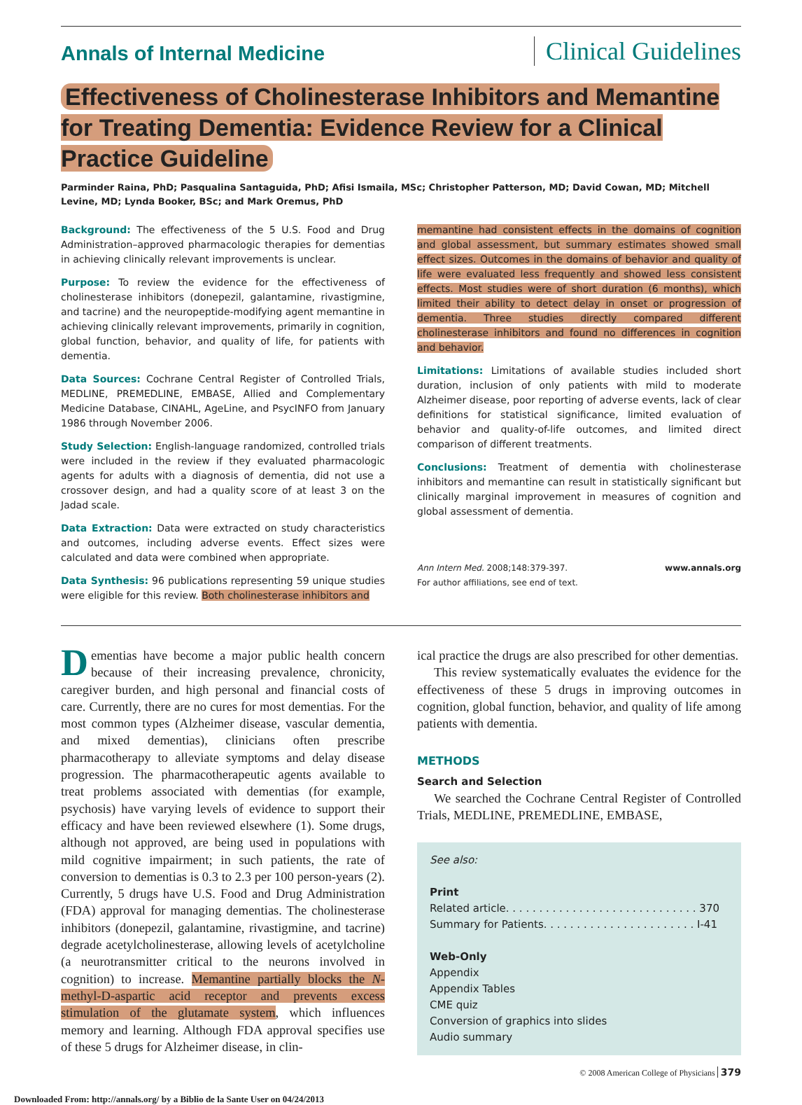Annals of Internal Medicine
Clinical Guidelines
Effectiveness of Cholinesterase Inhibitors and Memantine for Treating Dementia: Evidence Review for a Clinical Practice Guideline
Parminder Raina, PhD; Pasqualina Santaguida, PhD; Afisi Ismaila, MSc; Christopher Patterson, MD; David Cowan, MD; Mitchell Levine, MD; Lynda Booker, BSc; and Mark Oremus, PhD
Background: The effectiveness of the 5 U.S. Food and Drug Administration–approved pharmacologic therapies for dementias in achieving clinically relevant improvements is unclear.
Purpose: To review the evidence for the effectiveness of cholinesterase inhibitors (donepezil, galantamine, rivastigmine, and tacrine) and the neuropeptide-modifying agent memantine in achieving clinically relevant improvements, primarily in cognition, global function, behavior, and quality of life, for patients with dementia.
Data Sources: Cochrane Central Register of Controlled Trials, MEDLINE, PREMEDLINE, EMBASE, Allied and Complementary Medicine Database, CINAHL, AgeLine, and PsycINFO from January 1986 through November 2006.
Study Selection: English-language randomized, controlled trials were included in the review if they evaluated pharmacologic agents for adults with a diagnosis of dementia, did not use a crossover design, and had a quality score of at least 3 on the Jadad scale.
Data Extraction: Data were extracted on study characteristics and outcomes, including adverse events. Effect sizes were calculated and data were combined when appropriate.
Data Synthesis: 96 publications representing 59 unique studies were eligible for this review. Both cholinesterase inhibitors and
memantine had consistent effects in the domains of cognition and global assessment, but summary estimates showed small effect sizes. Outcomes in the domains of behavior and quality of life were evaluated less frequently and showed less consistent effects. Most studies were of short duration (6 months), which limited their ability to detect delay in onset or progression of dementia. Three studies directly compared different cholinesterase inhibitors and found no differences in cognition and behavior.
Limitations: Limitations of available studies included short duration, inclusion of only patients with mild to moderate Alzheimer disease, poor reporting of adverse events, lack of clear definitions for statistical significance, limited evaluation of behavior and quality-of-life outcomes, and limited direct comparison of different treatments.
Conclusions: Treatment of dementia with cholinesterase inhibitors and memantine can result in statistically significant but clinically marginal improvement in measures of cognition and global assessment of dementia.
Ann Intern Med. 2008;148:379-397.
For author affiliations, see end of text. www.annals.org
Dementias have become a major public health concern because of their increasing prevalence, chronicity, caregiver burden, and high personal and financial costs of care. Currently, there are no cures for most dementias. For the most common types (Alzheimer disease, vascular dementia, and mixed dementias), clinicians often prescribe pharmacotherapy to alleviate symptoms and delay disease progression. The pharmacotherapeutic agents available to treat problems associated with dementias (for example, psychosis) have varying levels of evidence to support their efficacy and have been reviewed elsewhere (1). Some drugs, although not approved, are being used in populations with mild cognitive impairment; in such patients, the rate of conversion to dementias is 0.3 to 2.3 per 100 person-years (2). Currently, 5 drugs have U.S. Food and Drug Administration (FDA) approval for managing dementias. The cholinesterase inhibitors (donepezil, galantamine, rivastigmine, and tacrine) degrade acetylcholinesterase, allowing levels of acetylcholine (a neurotransmitter critical to the neurons involved in cognition) to increase. Memantine partially blocks the N-methyl-D-aspartic acid receptor and prevents excess stimulation of the glutamate system, which influences memory and learning. Although FDA approval specifies use of these 5 drugs for Alzheimer disease, in clin-
ical practice the drugs are also prescribed for other dementias.
This review systematically evaluates the evidence for the effectiveness of these 5 drugs in improving outcomes in cognition, global function, behavior, and quality of life among patients with dementia.
METHODS
Search and Selection
We searched the Cochrane Central Register of Controlled Trials, MEDLINE, PREMEDLINE, EMBASE,
See also:
Print
Related article. . . . . . . . . . . . . . . . . . . . . . . . . . . . . 370
Summary for Patients. . . . . . . . . . . . . . . . . . . . . . . I-41
Web-Only
Appendix
Appendix Tables
CME quiz
Conversion of graphics into slides
Audio summary
© 2008 American College of Physicians 379
Downloaded From: http://annals.org/ by a Biblio de la Sante User on 04/24/2013